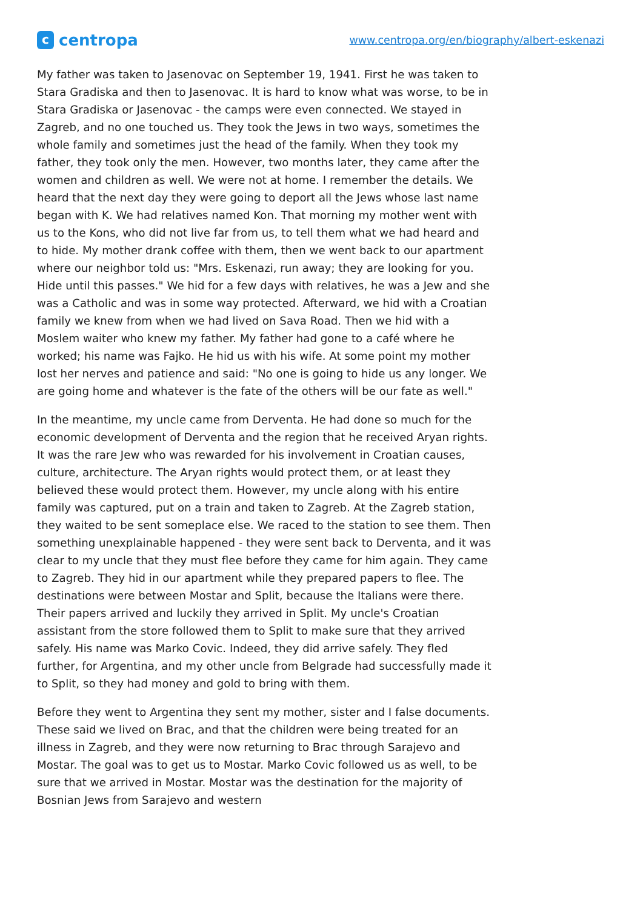c
centropa
www.centropa.org/en/biography/albert-eskenazi
My father was taken to Jasenovac on September 19, 1941. First he was taken to Stara Gradiska and then to Jasenovac. It is hard to know what was worse, to be in Stara Gradiska or Jasenovac - the camps were even connected. We stayed in Zagreb, and no one touched us. They took the Jews in two ways, sometimes the whole family and sometimes just the head of the family. When they took my father, they took only the men. However, two months later, they came after the women and children as well. We were not at home. I remember the details. We heard that the next day they were going to deport all the Jews whose last name began with K. We had relatives named Kon. That morning my mother went with us to the Kons, who did not live far from us, to tell them what we had heard and to hide. My mother drank coffee with them, then we went back to our apartment where our neighbor told us: "Mrs. Eskenazi, run away; they are looking for you. Hide until this passes." We hid for a few days with relatives, he was a Jew and she was a Catholic and was in some way protected. Afterward, we hid with a Croatian family we knew from when we had lived on Sava Road. Then we hid with a Moslem waiter who knew my father. My father had gone to a café where he worked; his name was Fajko. He hid us with his wife. At some point my mother lost her nerves and patience and said: "No one is going to hide us any longer. We are going home and whatever is the fate of the others will be our fate as well."
In the meantime, my uncle came from Derventa. He had done so much for the economic development of Derventa and the region that he received Aryan rights. It was the rare Jew who was rewarded for his involvement in Croatian causes, culture, architecture. The Aryan rights would protect them, or at least they believed these would protect them. However, my uncle along with his entire family was captured, put on a train and taken to Zagreb. At the Zagreb station, they waited to be sent someplace else. We raced to the station to see them. Then something unexplainable happened - they were sent back to Derventa, and it was clear to my uncle that they must flee before they came for him again. They came to Zagreb. They hid in our apartment while they prepared papers to flee. The destinations were between Mostar and Split, because the Italians were there. Their papers arrived and luckily they arrived in Split. My uncle's Croatian assistant from the store followed them to Split to make sure that they arrived safely. His name was Marko Covic. Indeed, they did arrive safely. They fled further, for Argentina, and my other uncle from Belgrade had successfully made it to Split, so they had money and gold to bring with them.
Before they went to Argentina they sent my mother, sister and I false documents. These said we lived on Brac, and that the children were being treated for an illness in Zagreb, and they were now returning to Brac through Sarajevo and Mostar. The goal was to get us to Mostar. Marko Covic followed us as well, to be sure that we arrived in Mostar. Mostar was the destination for the majority of Bosnian Jews from Sarajevo and western